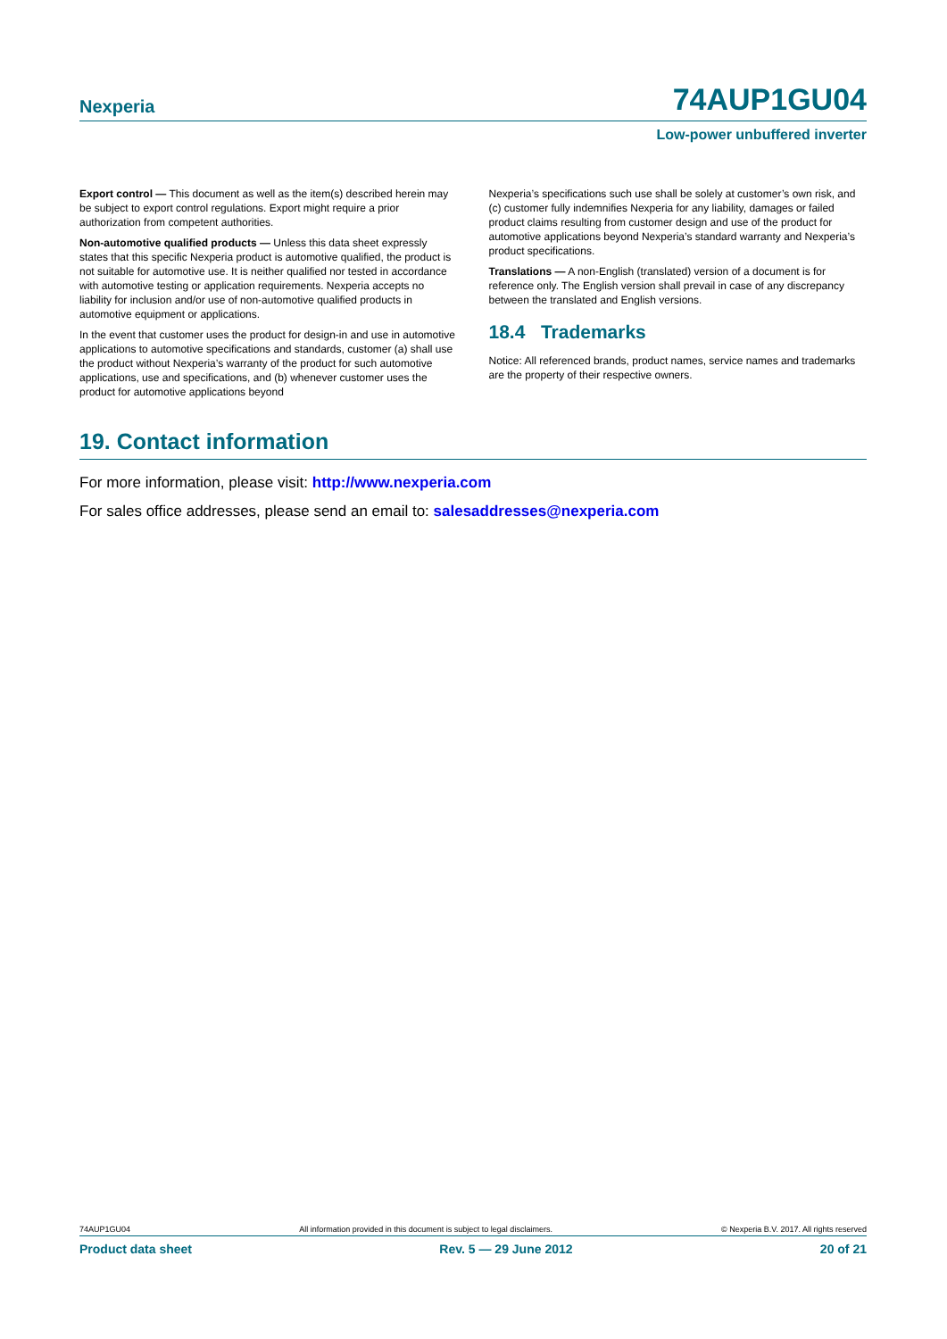Nexperia 74AUP1GU04
Low-power unbuffered inverter
Export control — This document as well as the item(s) described herein may be subject to export control regulations. Export might require a prior authorization from competent authorities.
Non-automotive qualified products — Unless this data sheet expressly states that this specific Nexperia product is automotive qualified, the product is not suitable for automotive use. It is neither qualified nor tested in accordance with automotive testing or application requirements. Nexperia accepts no liability for inclusion and/or use of non-automotive qualified products in automotive equipment or applications.
In the event that customer uses the product for design-in and use in automotive applications to automotive specifications and standards, customer (a) shall use the product without Nexperia’s warranty of the product for such automotive applications, use and specifications, and (b) whenever customer uses the product for automotive applications beyond
Nexperia’s specifications such use shall be solely at customer’s own risk, and (c) customer fully indemnifies Nexperia for any liability, damages or failed product claims resulting from customer design and use of the product for automotive applications beyond Nexperia’s standard warranty and Nexperia’s product specifications.
Translations — A non-English (translated) version of a document is for reference only. The English version shall prevail in case of any discrepancy between the translated and English versions.
18.4 Trademarks
Notice: All referenced brands, product names, service names and trademarks are the property of their respective owners.
19. Contact information
For more information, please visit: http://www.nexperia.com
For sales office addresses, please send an email to: salesaddresses@nexperia.com
74AUP1GU04 All information provided in this document is subject to legal disclaimers. © Nexperia B.V. 2017. All rights reserved
Product data sheet Rev. 5 — 29 June 2012 20 of 21